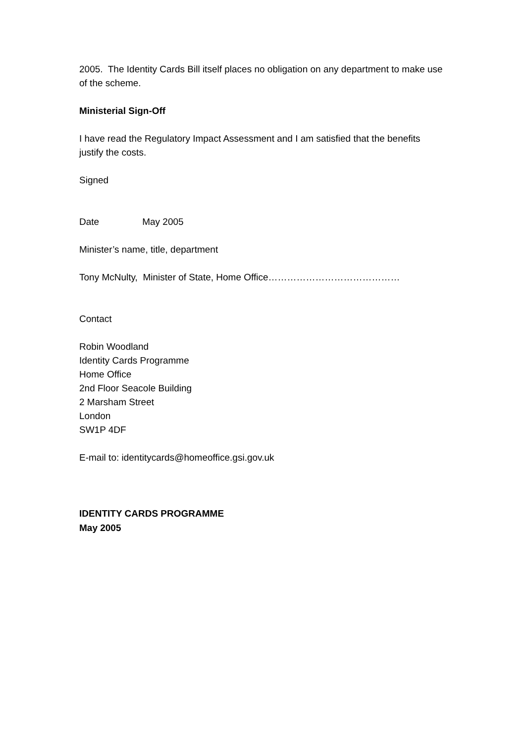2005. The Identity Cards Bill itself places no obligation on any department to make use of the scheme.
Ministerial Sign-Off
I have read the Regulatory Impact Assessment and I am satisfied that the benefits justify the costs.
Signed
Date May 2005
Minister’s name, title, department
Tony McNulty, Minister of State, Home Office……………………………………
Contact
Robin Woodland
Identity Cards Programme
Home Office
2nd Floor Seacole Building
2 Marsham Street
London
SW1P 4DF
E-mail to: identitycards@homeoffice.gsi.gov.uk
IDENTITY CARDS PROGRAMME
May 2005